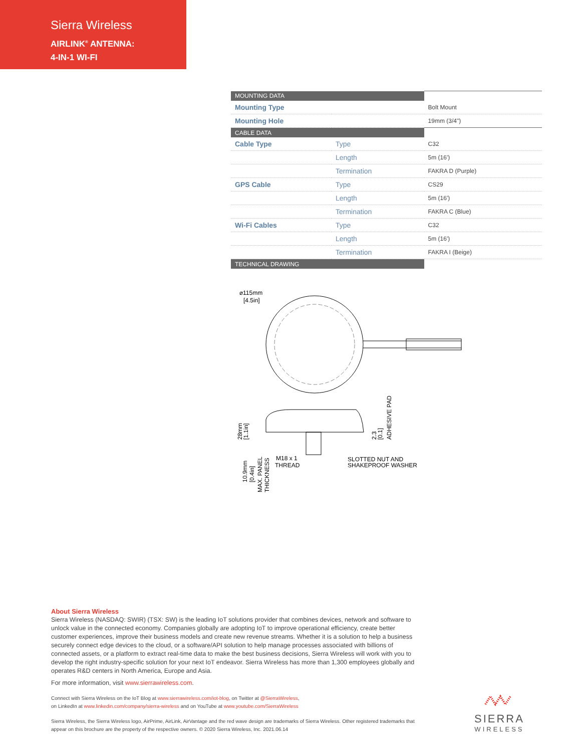Sierra Wireless
AIRLINK<sup>®</sup> ANTENNA:
4-IN-1 WI-FI
| MOUNTING DATA | | |
| Mounting Type | | Bolt Mount |
| Mounting Hole | | 19mm (3/4") |
| CABLE DATA | | |
| Cable Type | Type | C32 |
| | Length | 5m (16') |
| | Termination | FAKRA D (Purple) |
| GPS Cable | Type | CS29 |
| | Length | 5m (16') |
| | Termination | FAKRA C (Blue) |
| Wi-Fi Cables | Type | C32 |
| | Length | 5m (16') |
| | Termination | FAKRA I (Beige) |
| TECHNICAL DRAWING | | |
⌀115mm
[4.5in]
M18 x 1
THREAD
SLOTTED NUT AND
SHAKEPROOF WASHER
28mm
[1.1in]
2.3
[0.1]
ADHESIVE PAD
10.9mm
[0.4in]
MAX. PANEL
THICKNESS
About Sierra Wireless
Sierra Wireless (NASDAQ: SWIR) (TSX: SW) is the leading IoT solutions provider that combines devices, network and software to unlock value in the connected economy. Companies globally are adopting IoT to improve operational efficiency, create better customer experiences, improve their business models and create new revenue streams. Whether it is a solution to help a business securely connect edge devices to the cloud, or a software/API solution to help manage processes associated with billions of connected assets, or a platform to extract real-time data to make the best business decisions, Sierra Wireless will work with you to develop the right industry-specific solution for your next IoT endeavor. Sierra Wireless has more than 1,300 employees globally and operates R&D centers in North America, Europe and Asia.
For more information, visit www.sierrawireless.com.
Connect with Sierra Wireless on the IoT Blog at www.sierrawireless.com/iot-blog, on Twitter at @SierraWireless,
on LinkedIn at www.linkedin.com/company/sierra-wireless and on YouTube at www.youtube.com/SierraWireless
Sierra Wireless, the Sierra Wireless logo, AirPrime, AirLink, AirVantage and the red wave design are trademarks of Sierra Wireless. Other registered trademarks that appear on this brochure are the property of the respective owners. © 2020 Sierra Wireless, Inc. 2021.06.14
SIERRA
WIRELESS